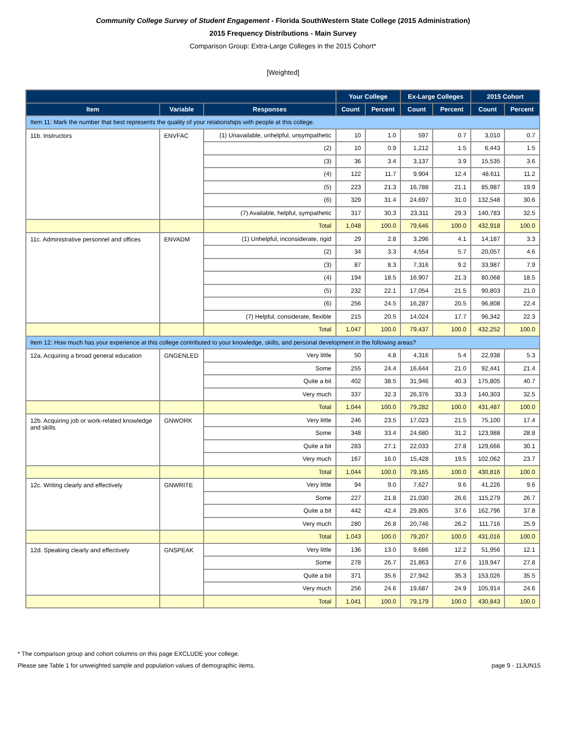Community College Survey of Student Engagement - Florida SouthWestern State College (2015 Administration)
2015 Frequency Distributions - Main Survey
Comparison Group: Extra-Large Colleges in the 2015 Cohort*
[Weighted]
| | | | Your College | | Ex-Large Colleges | | 2015 Cohort | |
| --- | --- | --- | --- | --- | --- | --- | --- | --- |
| Item | Variable | Responses | Count | Percent | Count | Percent | Count | Percent |
| Item 11: Mark the number that best represents the quality of your relationships with people at this college. | | | | | | | | |
| 11b. Instructors | ENVFAC | (1) Unavailable, unhelpful, unsympathetic | 10 | 1.0 | 597 | 0.7 | 3,010 | 0.7 |
| | | (2) | 10 | 0.9 | 1,212 | 1.5 | 6,443 | 1.5 |
| | | (3) | 36 | 3.4 | 3,137 | 3.9 | 15,535 | 3.6 |
| | | (4) | 122 | 11.7 | 9,904 | 12.4 | 48,611 | 11.2 |
| | | (5) | 223 | 21.3 | 16,788 | 21.1 | 85,987 | 19.9 |
| | | (6) | 329 | 31.4 | 24,697 | 31.0 | 132,548 | 30.6 |
| | | (7) Available, helpful, sympathetic | 317 | 30.3 | 23,311 | 29.3 | 140,783 | 32.5 |
| | | Total | 1,048 | 100.0 | 79,646 | 100.0 | 432,918 | 100.0 |
| 11c. Administrative personnel and offices | ENVADM | (1) Unhelpful, inconsiderate, rigid | 29 | 2.8 | 3,296 | 4.1 | 14,187 | 3.3 |
| | | (2) | 34 | 3.3 | 4,554 | 5.7 | 20,057 | 4.6 |
| | | (3) | 87 | 8.3 | 7,316 | 9.2 | 33,987 | 7.9 |
| | | (4) | 194 | 18.5 | 16,907 | 21.3 | 80,068 | 18.5 |
| | | (5) | 232 | 22.1 | 17,054 | 21.5 | 90,803 | 21.0 |
| | | (6) | 256 | 24.5 | 16,287 | 20.5 | 96,808 | 22.4 |
| | | (7) Helpful, considerate, flexible | 215 | 20.5 | 14,024 | 17.7 | 96,342 | 22.3 |
| | | Total | 1,047 | 100.0 | 79,437 | 100.0 | 432,252 | 100.0 |
| Item 12: How much has your experience at this college contributed to your knowledge, skills, and personal development in the following areas? | | | | | | | | |
| 12a. Acquiring a broad general education | GNGENLED | Very little | 50 | 4.8 | 4,316 | 5.4 | 22,938 | 5.3 |
| | | Some | 255 | 24.4 | 16,644 | 21.0 | 92,441 | 21.4 |
| | | Quite a bit | 402 | 38.5 | 31,946 | 40.3 | 175,805 | 40.7 |
| | | Very much | 337 | 32.3 | 26,376 | 33.3 | 140,303 | 32.5 |
| | | Total | 1,044 | 100.0 | 79,282 | 100.0 | 431,487 | 100.0 |
| 12b. Acquiring job or work-related knowledge and skills | GNWORK | Very little | 246 | 23.5 | 17,023 | 21.5 | 75,100 | 17.4 |
| | | Some | 348 | 33.4 | 24,680 | 31.2 | 123,988 | 28.8 |
| | | Quite a bit | 283 | 27.1 | 22,033 | 27.8 | 129,666 | 30.1 |
| | | Very much | 167 | 16.0 | 15,428 | 19.5 | 102,062 | 23.7 |
| | | Total | 1,044 | 100.0 | 79,165 | 100.0 | 430,816 | 100.0 |
| 12c. Writing clearly and effectively | GNWRITE | Very little | 94 | 9.0 | 7,627 | 9.6 | 41,226 | 9.6 |
| | | Some | 227 | 21.8 | 21,030 | 26.6 | 115,279 | 26.7 |
| | | Quite a bit | 442 | 42.4 | 29,805 | 37.6 | 162,796 | 37.8 |
| | | Very much | 280 | 26.8 | 20,746 | 26.2 | 111,716 | 25.9 |
| | | Total | 1,043 | 100.0 | 79,207 | 100.0 | 431,016 | 100.0 |
| 12d. Speaking clearly and effectively | GNSPEAK | Very little | 136 | 13.0 | 9,686 | 12.2 | 51,956 | 12.1 |
| | | Some | 278 | 26.7 | 21,863 | 27.6 | 119,947 | 27.8 |
| | | Quite a bit | 371 | 35.6 | 27,942 | 35.3 | 153,026 | 35.5 |
| | | Very much | 256 | 24.6 | 19,687 | 24.9 | 105,914 | 24.6 |
| | | Total | 1,041 | 100.0 | 79,179 | 100.0 | 430,843 | 100.0 |
* The comparison group and cohort columns on this page EXCLUDE your college.
Please see Table 1 for unweighted sample and population values of demographic items. page 9 - 11JUN15